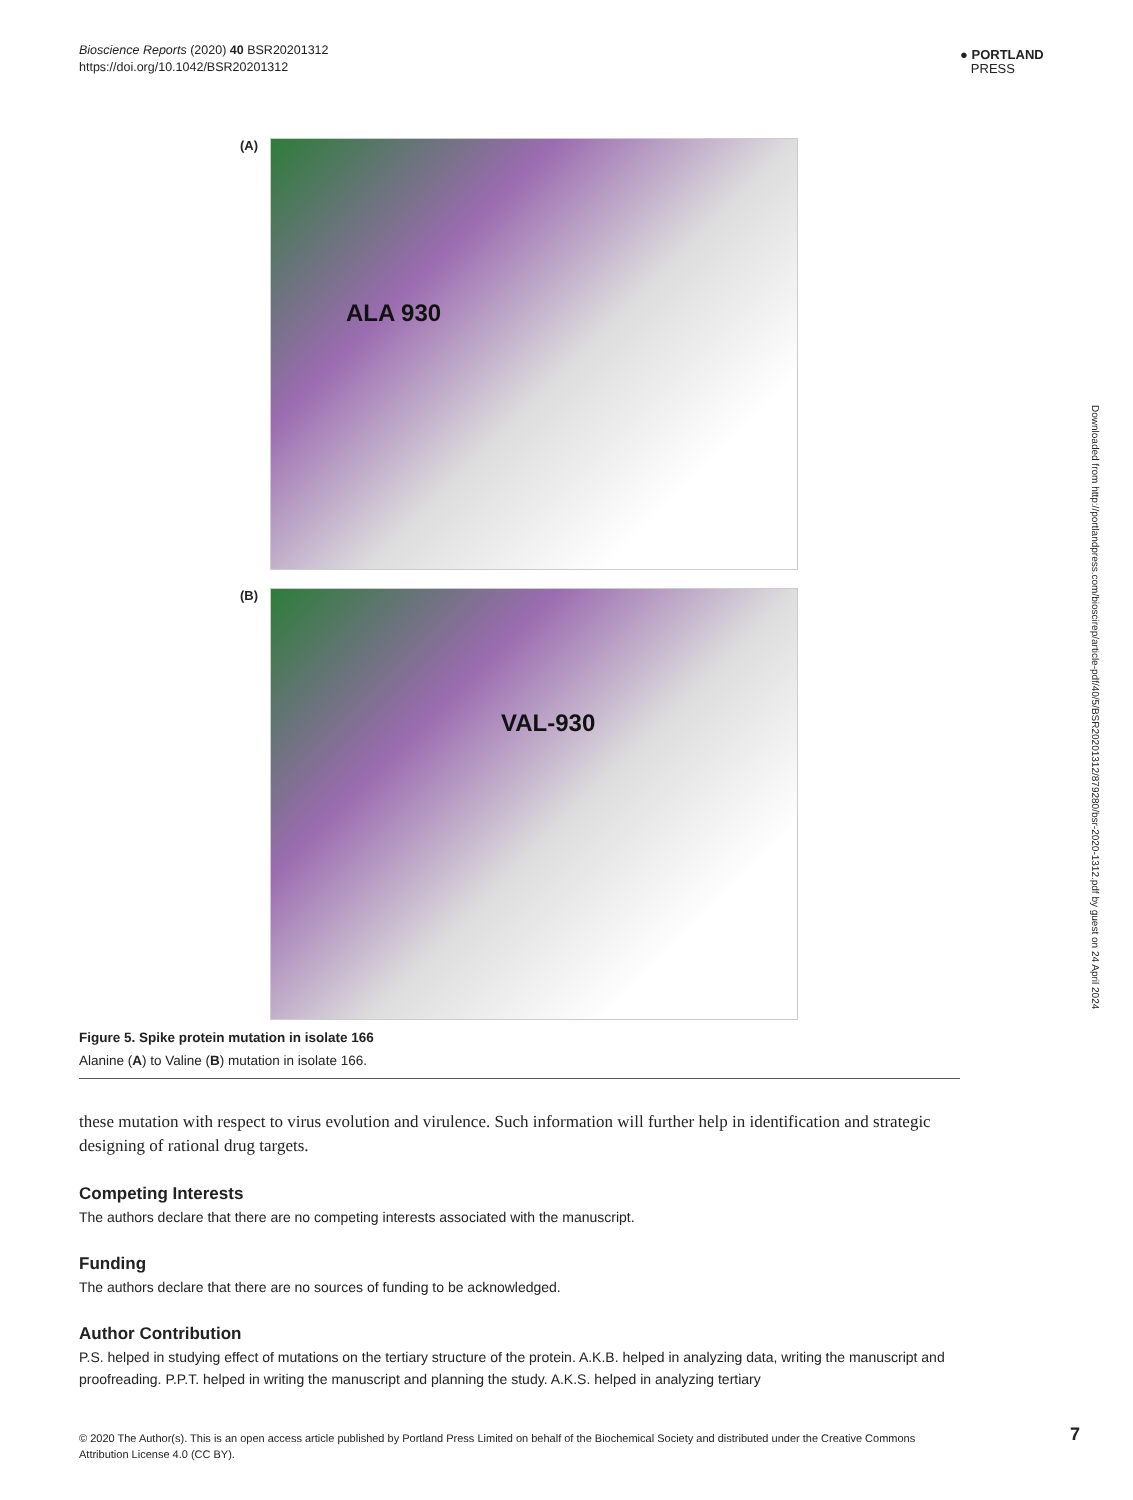Bioscience Reports (2020) 40 BSR20201312
https://doi.org/10.1042/BSR20201312
● PORTLAND
PRESS
Downloaded from http://portlandpress.com/bioscirep/article-pdf/40/5/BSR20201312/879280/bsr-2020-1312.pdf by guest on 24 April 2024
(A)
ALA 930
(B)
VAL-930
Figure 5. Spike protein mutation in isolate 166
Alanine (A) to Valine (B) mutation in isolate 166.
these mutation with respect to virus evolution and virulence. Such information will further help in identification and strategic designing of rational drug targets.
Competing Interests
The authors declare that there are no competing interests associated with the manuscript.
Funding
The authors declare that there are no sources of funding to be acknowledged.
Author Contribution
P.S. helped in studying effect of mutations on the tertiary structure of the protein. A.K.B. helped in analyzing data, writing the manuscript and proofreading. P.P.T. helped in writing the manuscript and planning the study. A.K.S. helped in analyzing tertiary
© 2020 The Author(s). This is an open access article published by Portland Press Limited on behalf of the Biochemical Society and distributed under the Creative Commons Attribution License 4.0 (CC BY).
7